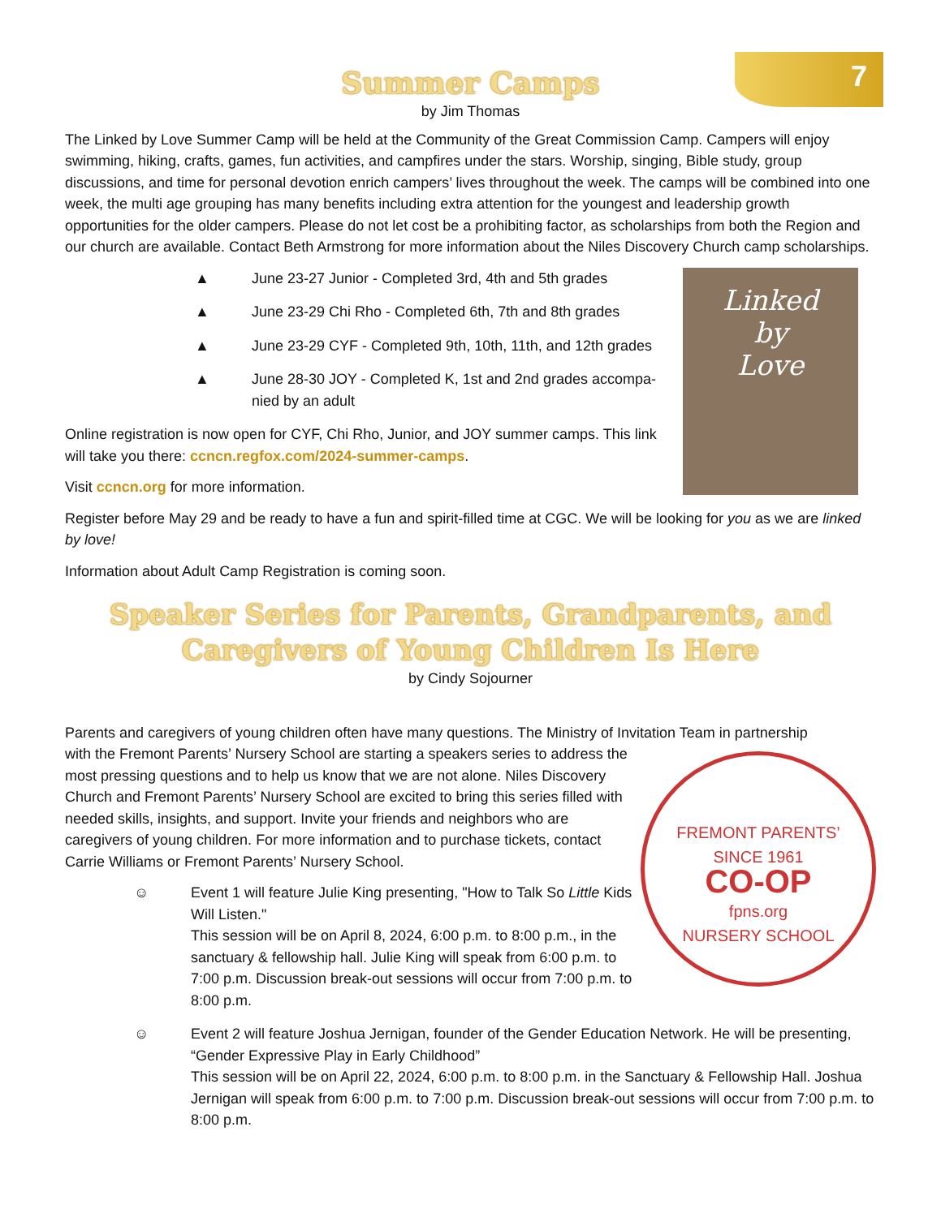7
Summer Camps
by Jim Thomas
The Linked by Love Summer Camp will be held at the Community of the Great Commission Camp. Campers will enjoy swimming, hiking, crafts, games, fun activities, and campfires under the stars. Worship, singing, Bible study, group discussions, and time for personal devotion enrich campers’ lives throughout the week. The camps will be combined into one week, the multi age grouping has many benefits including extra attention for the youngest and leadership growth opportunities for the older campers. Please do not let cost be a prohibiting factor, as scholarships from both the Region and our church are available. Contact Beth Armstrong for more information about the Niles Discovery Church camp scholarships.
Linked
by
Love
▲ June 23-27 Junior - Completed 3rd, 4th and 5th grades
▲ June 23-29 Chi Rho - Completed 6th, 7th and 8th grades
▲ June 23-29 CYF - Completed 9th, 10th, 11th, and 12th grades
▲ June 28-30 JOY - Completed K, 1st and 2nd grades accompa­nied by an adult
Online registration is now open for CYF, Chi Rho, Junior, and JOY summer camps. This link will take you there: ccncn.regfox.com/2024-summer-camps.
Visit ccncn.org for more information.
Register before May 29 and be ready to have a fun and spirit-filled time at CGC. We will be looking for you as we are linked by love!
Information about Adult Camp Registration is coming soon.
Speaker Series for Parents, Grandparents, and Caregivers of Young Children Is Here
by Cindy Sojourner
Parents and caregivers of young children often have many questions. The Ministry of Invitation Team in partnership
FREMONT PARENTS’
SINCE 1961
CO-OP
fpns.org
NURSERY SCHOOL
with the Fremont Parents’ Nursery School are starting a speakers series to ad­dress the most pressing questions and to help us know that we are not alone. Niles Discovery Church and Fremont Parents’ Nursery School are excited to bring this series filled with needed skills, insights, and support. Invite your friends and neighbors who are caregivers of young children. For more information and to pur­chase tickets, contact Carrie Williams or Fremont Parents’ Nursery School.
☺ Event 1 will feature Julie King presenting, "How to Talk So Little Kids Will Listen."
This session will be on April 8, 2024, 6:00 p.m. to 8:00 p.m., in the sanctuary & fellowship hall. Julie King will speak from 6:00 p.m. to 7:00 p.m. Discussion break-out sessions will occur from 7:00 p.m. to 8:00 p.m.
☺ Event 2 will feature Joshua Jernigan, founder of the Gender Education Network. He will be pre­senting, “Gender Expressive Play in Early Childhood”
This session will be on April 22, 2024, 6:00 p.m. to 8:00 p.m. in the Sanctuary & Fellowship Hall. Josh­ua Jernigan will speak from 6:00 p.m. to 7:00 p.m. Discussion break-out sessions will occur from 7:00 p.m. to 8:00 p.m.